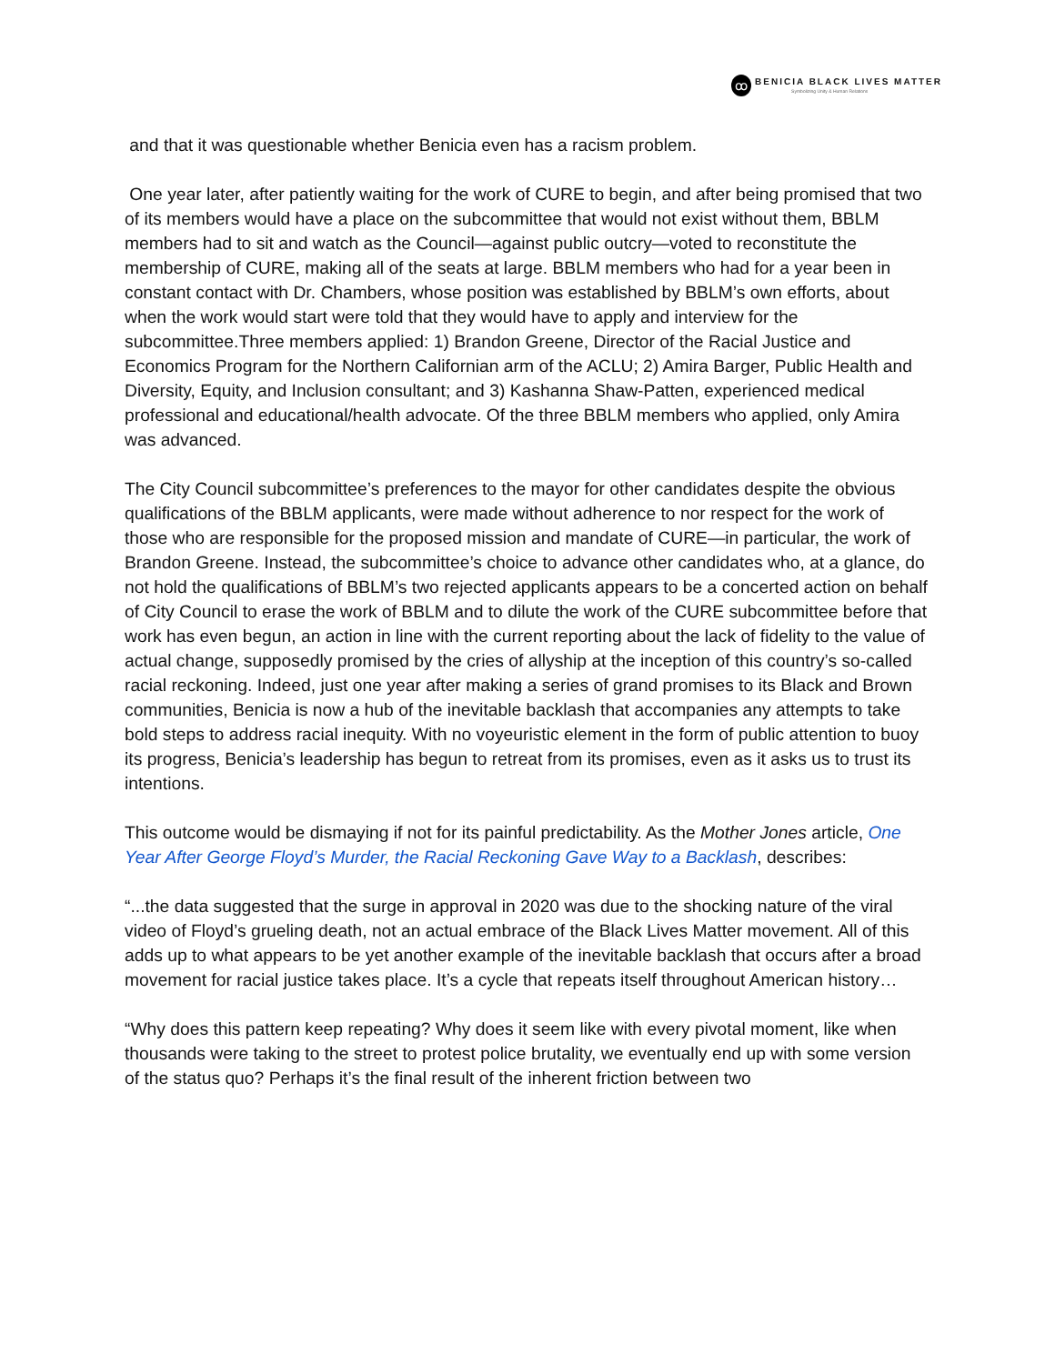ꝏ
BENICIA BLACK LIVES MATTER
Symbolizing Unity & Human Relations
and that it was questionable whether Benicia even has a racism problem.
One year later, after patiently waiting for the work of CURE to begin, and after being promised that two of its members would have a place on the subcommittee that would not exist without them, BBLM members had to sit and watch as the Council—against public outcry—voted to reconstitute the membership of CURE, making all of the seats at large. BBLM members who had for a year been in constant contact with Dr. Chambers, whose position was established by BBLM’s own efforts, about when the work would start were told that they would have to apply and interview for the subcommittee.Three members applied: 1) Brandon Greene, Director of the Racial Justice and Economics Program for the Northern Californian arm of the ACLU; 2) Amira Barger, Public Health and Diversity, Equity, and Inclusion consultant; and 3) Kashanna Shaw-Patten, experienced medical professional and educational/health advocate. Of the three BBLM members who applied, only Amira was advanced.
The City Council subcommittee’s preferences to the mayor for other candidates despite the obvious qualifications of the BBLM applicants, were made without adherence to nor respect for the work of those who are responsible for the proposed mission and mandate of CURE—in particular, the work of Brandon Greene. Instead, the subcommittee’s choice to advance other candidates who, at a glance, do not hold the qualifications of BBLM’s two rejected applicants appears to be a concerted action on behalf of City Council to erase the work of BBLM and to dilute the work of the CURE subcommittee before that work has even begun, an action in line with the current reporting about the lack of fidelity to the value of actual change, supposedly promised by the cries of allyship at the inception of this country’s so-called racial reckoning. Indeed, just one year after making a series of grand promises to its Black and Brown communities, Benicia is now a hub of the inevitable backlash that accompanies any attempts to take bold steps to address racial inequity. With no voyeuristic element in the form of public attention to buoy its progress, Benicia’s leadership has begun to retreat from its promises, even as it asks us to trust its intentions.
This outcome would be dismaying if not for its painful predictability. As the Mother Jones article, One Year After George Floyd’s Murder, the Racial Reckoning Gave Way to a Backlash, describes:
“...the data suggested that the surge in approval in 2020 was due to the shocking nature of the viral video of Floyd’s grueling death, not an actual embrace of the Black Lives Matter movement. All of this adds up to what appears to be yet another example of the inevitable backlash that occurs after a broad movement for racial justice takes place. It’s a cycle that repeats itself throughout American history…
“Why does this pattern keep repeating? Why does it seem like with every pivotal moment, like when thousands were taking to the street to protest police brutality, we eventually end up with some version of the status quo? Perhaps it’s the final result of the inherent friction between two